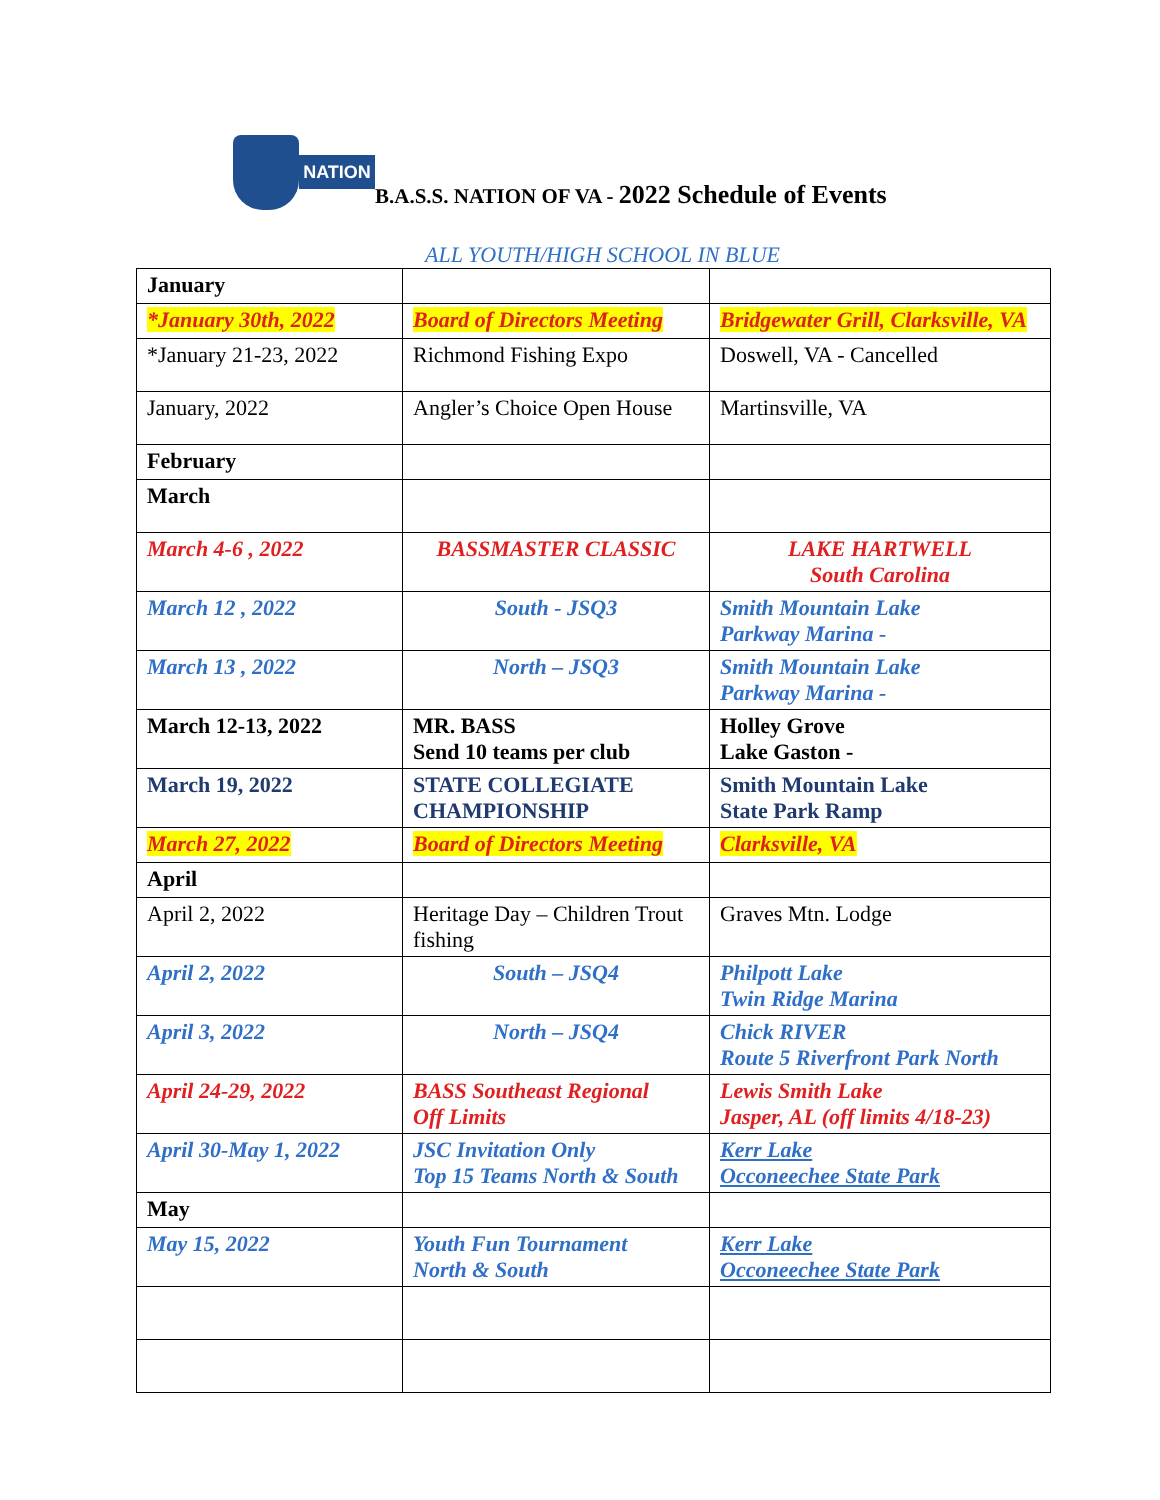NATION
B.A.S.S. NATION OF VA - 2022 Schedule of Events
ALL YOUTH/HIGH SCHOOL IN BLUE
| January | | |
| *January 30th, 2022 | Board of Directors Meeting | Bridgewater Grill, Clarksville, VA |
| *January 21-23, 2022 | Richmond Fishing Expo | Doswell, VA - Cancelled |
| January, 2022 | Angler’s Choice Open House | Martinsville, VA |
| February | | |
| March | | |
| March 4-6 , 2022 | BASSMASTER CLASSIC | LAKE HARTWELL South Carolina |
| March 12 , 2022 | South - JSQ3 | Smith Mountain Lake Parkway Marina - |
| March 13 , 2022 | North – JSQ3 | Smith Mountain Lake Parkway Marina - |
| March 12-13, 2022 | MR. BASS Send 10 teams per club | Holley Grove Lake Gaston - |
| March 19, 2022 | STATE COLLEGIATE CHAMPIONSHIP | Smith Mountain Lake State Park Ramp |
| March 27, 2022 | Board of Directors Meeting | Clarksville, VA |
| April | | |
| April 2, 2022 | Heritage Day – Children Trout fishing | Graves Mtn. Lodge |
| April 2, 2022 | South – JSQ4 | Philpott Lake Twin Ridge Marina |
| April 3, 2022 | North – JSQ4 | Chick RIVER Route 5 Riverfront Park North |
| April 24-29, 2022 | BASS Southeast Regional Off Limits | Lewis Smith Lake Jasper, AL (off limits 4/18-23) |
| April 30-May 1, 2022 | JSC Invitation Only Top 15 Teams North & South | Kerr Lake Occoneechee State Park |
| May | | |
| May 15, 2022 | Youth Fun Tournament North & South | Kerr Lake Occoneechee State Park |